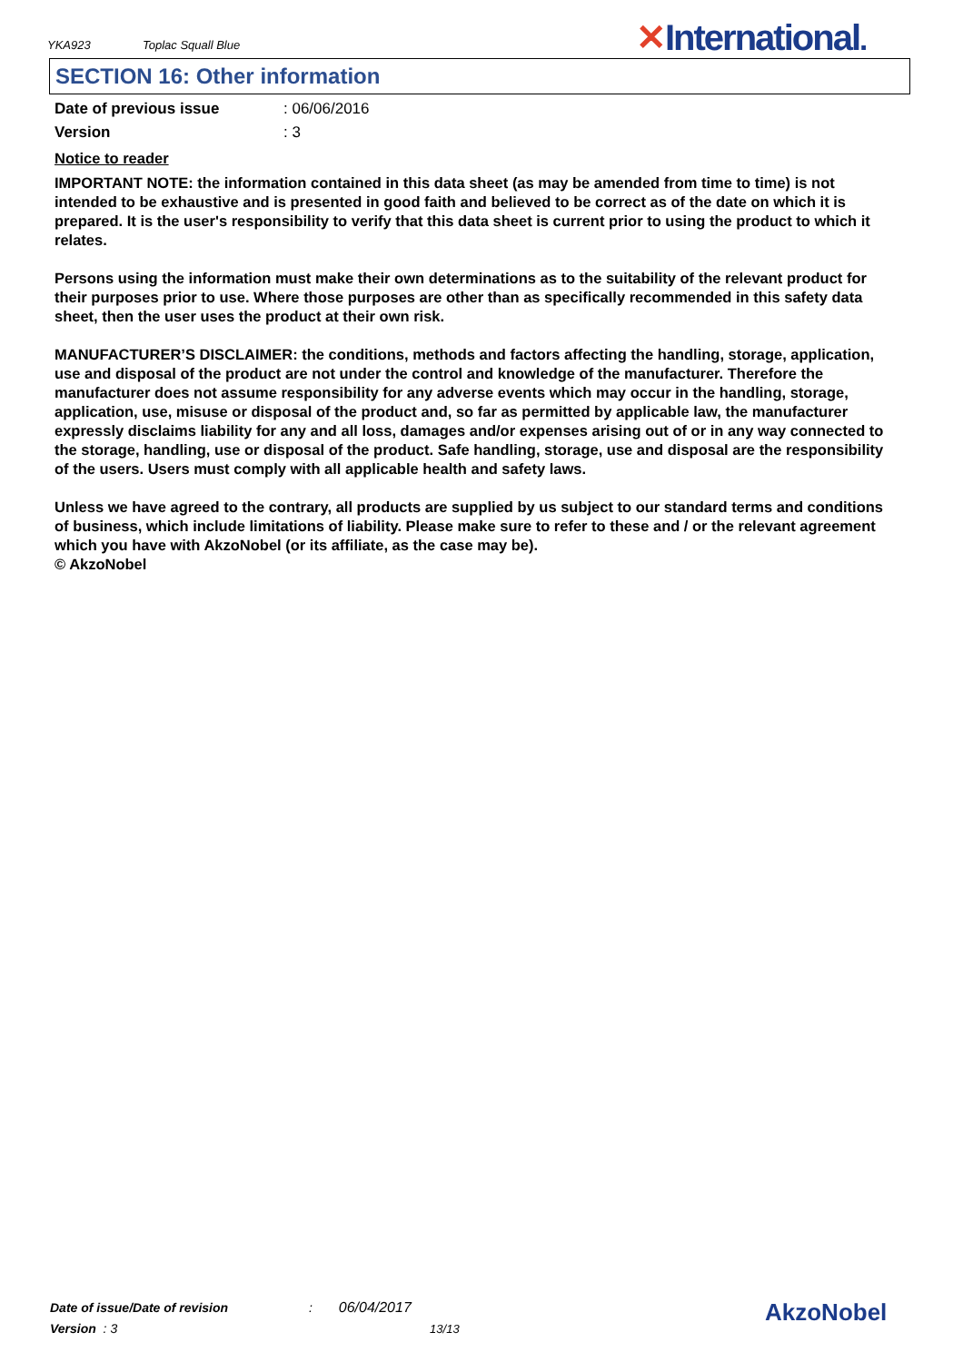YKA923 Toplac Squall Blue ✕International.
SECTION 16: Other information
Date of previous issue: 06/06/2016
Version: 3
Notice to reader
IMPORTANT NOTE: the information contained in this data sheet (as may be amended from time to time) is not intended to be exhaustive and is presented in good faith and believed to be correct as of the date on which it is prepared. It is the user's responsibility to verify that this data sheet is current prior to using the product to which it relates.
Persons using the information must make their own determinations as to the suitability of the relevant product for their purposes prior to use. Where those purposes are other than as specifically recommended in this safety data sheet, then the user uses the product at their own risk.
MANUFACTURER’S DISCLAIMER: the conditions, methods and factors affecting the handling, storage, application, use and disposal of the product are not under the control and knowledge of the manufacturer. Therefore the manufacturer does not assume responsibility for any adverse events which may occur in the handling, storage, application, use, misuse or disposal of the product and, so far as permitted by applicable law, the manufacturer expressly disclaims liability for any and all loss, damages and/or expenses arising out of or in any way connected to the storage, handling, use or disposal of the product. Safe handling, storage, use and disposal are the responsibility of the users. Users must comply with all applicable health and safety laws.
Unless we have agreed to the contrary, all products are supplied by us subject to our standard terms and conditions of business, which include limitations of liability. Please make sure to refer to these and / or the relevant agreement which you have with AkzoNobel (or its affiliate, as the case may be).
© AkzoNobel
Date of issue/Date of revision : 06/04/2017
Version : 3 13/13
AkzoNobel